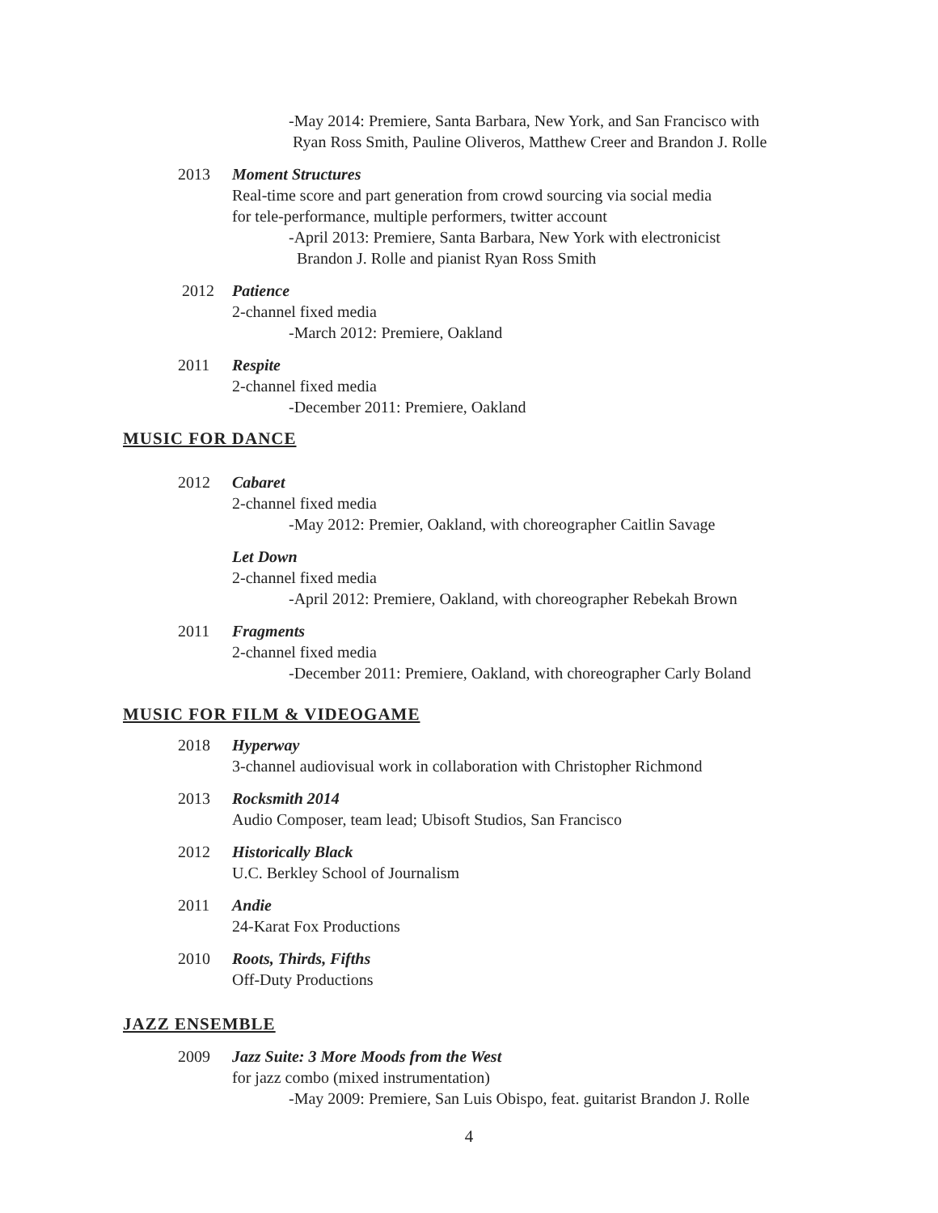-May 2014: Premiere, Santa Barbara, New York, and San Francisco with
Ryan Ross Smith, Pauline Oliveros, Matthew Creer and Brandon J. Rolle
2013 Moment Structures
Real-time score and part generation from crowd sourcing via social media
for tele-performance, multiple performers, twitter account
-April 2013: Premiere, Santa Barbara, New York with electronicist
Brandon J. Rolle and pianist Ryan Ross Smith
2012 Patience
2-channel fixed media
-March 2012: Premiere, Oakland
2011 Respite
2-channel fixed media
-December 2011: Premiere, Oakland
MUSIC FOR DANCE
2012 Cabaret
2-channel fixed media
-May 2012: Premier, Oakland, with choreographer Caitlin Savage
Let Down
2-channel fixed media
-April 2012: Premiere, Oakland, with choreographer Rebekah Brown
2011 Fragments
2-channel fixed media
-December 2011: Premiere, Oakland, with choreographer Carly Boland
MUSIC FOR FILM & VIDEOGAME
2018 Hyperway
3-channel audiovisual work in collaboration with Christopher Richmond
2013 Rocksmith 2014
Audio Composer, team lead; Ubisoft Studios, San Francisco
2012 Historically Black
U.C. Berkley School of Journalism
2011 Andie
24-Karat Fox Productions
2010 Roots, Thirds, Fifths
Off-Duty Productions
JAZZ ENSEMBLE
2009 Jazz Suite: 3 More Moods from the West
for jazz combo (mixed instrumentation)
-May 2009: Premiere, San Luis Obispo, feat. guitarist Brandon J. Rolle
4